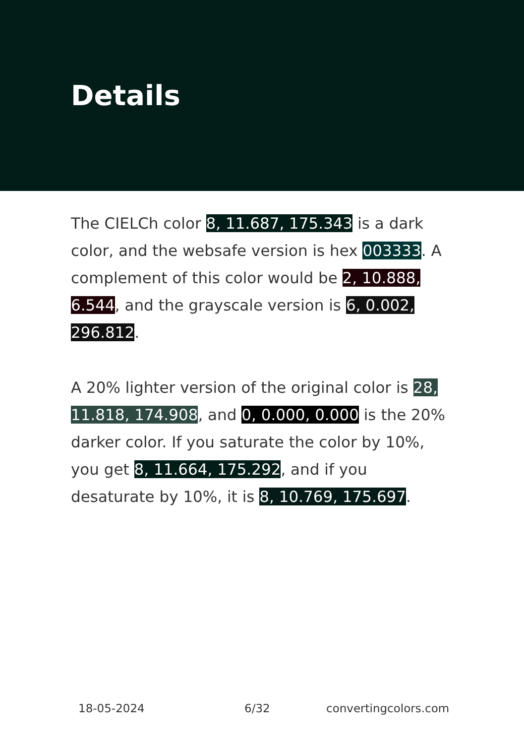Details
The CIELCh color 8, 11.687, 175.343 is a dark color, and the websafe version is hex 003333. A complement of this color would be 2, 10.888, 6.544, and the grayscale version is 6, 0.002, 296.812.
A 20% lighter version of the original color is 28, 11.818, 174.908, and 0, 0.000, 0.000 is the 20% darker color. If you saturate the color by 10%, you get 8, 11.664, 175.292, and if you desaturate by 10%, it is 8, 10.769, 175.697.
18-05-2024 6/32 convertingcolors.com